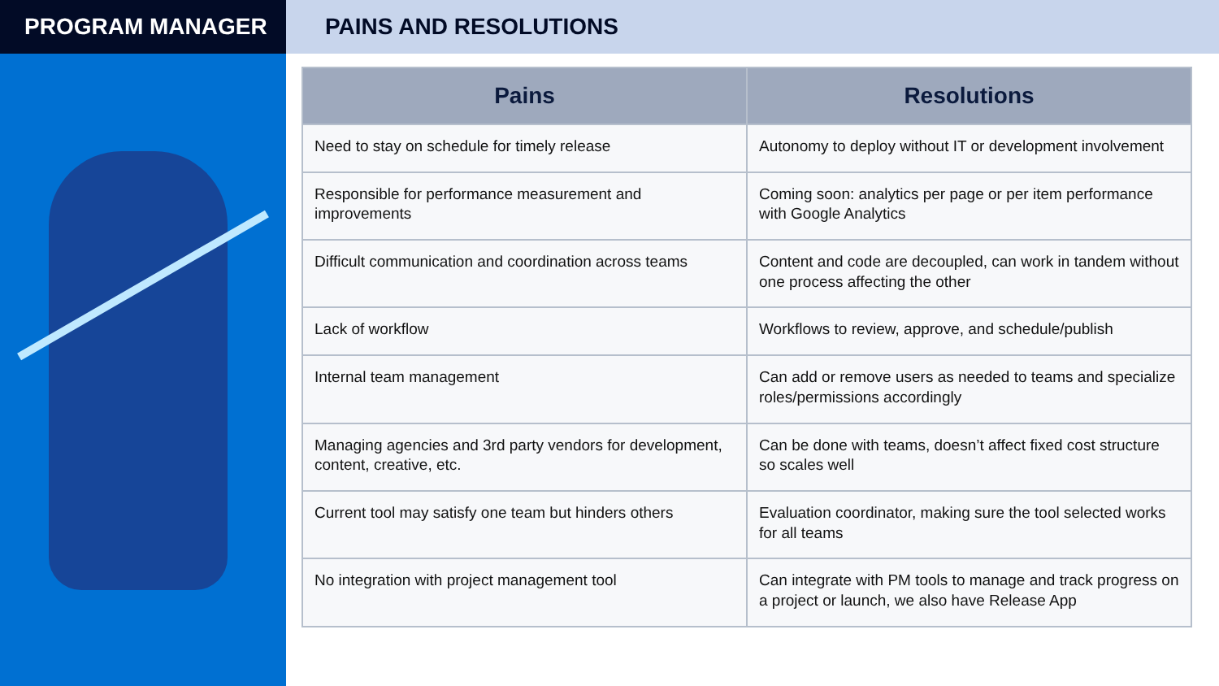PROGRAM MANAGER PAINS AND RESOLUTIONS
| Pains | Resolutions |
| --- | --- |
| Need to stay on schedule for timely release | Autonomy to deploy without IT or development involvement |
| Responsible for performance measurement and improvements | Coming soon: analytics per page or per item performance with Google Analytics |
| Difficult communication and coordination across teams | Content and code are decoupled, can work in tandem without one process affecting the other |
| Lack of workflow | Workflows to review, approve, and schedule/publish |
| Internal team management | Can add or remove users as needed to teams and specialize roles/permissions accordingly |
| Managing agencies and 3rd party vendors for development, content, creative, etc. | Can be done with teams, doesn’t affect fixed cost structure so scales well |
| Current tool may satisfy one team but hinders others | Evaluation coordinator, making sure the tool selected works for all teams |
| No integration with project management tool | Can integrate with PM tools to manage and track progress on a project or launch, we also have Release App |